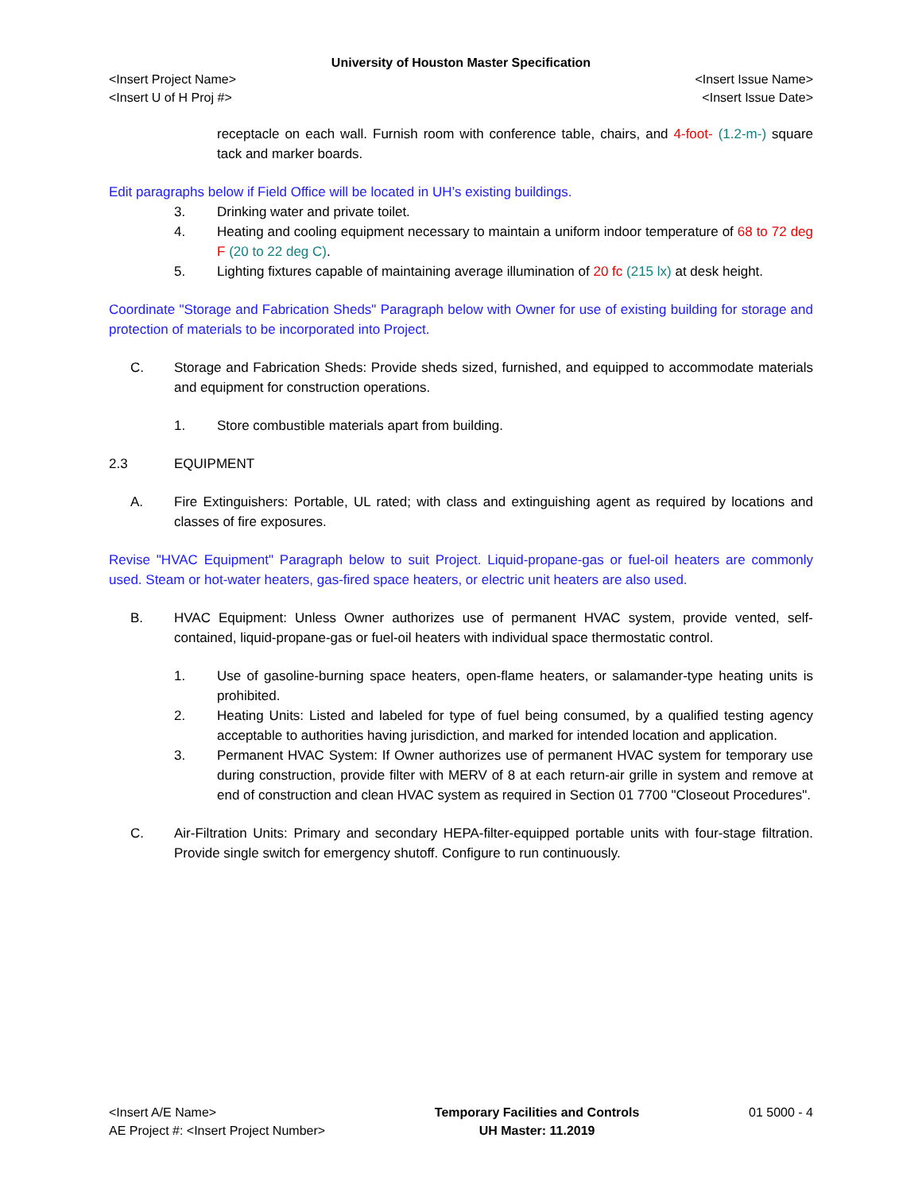University of Houston Master Specification
<Insert Project Name> <Insert Issue Name>
<Insert U of H Proj #> <Insert Issue Date>
receptacle on each wall. Furnish room with conference table, chairs, and 4-foot- (1.2-m-) square tack and marker boards.
Edit paragraphs below if Field Office will be located in UH’s existing buildings.
3. Drinking water and private toilet.
4. Heating and cooling equipment necessary to maintain a uniform indoor temperature of 68 to 72 deg F (20 to 22 deg C).
5. Lighting fixtures capable of maintaining average illumination of 20 fc (215 lx) at desk height.
Coordinate "Storage and Fabrication Sheds" Paragraph below with Owner for use of existing building for storage and protection of materials to be incorporated into Project.
C. Storage and Fabrication Sheds: Provide sheds sized, furnished, and equipped to accommodate materials and equipment for construction operations.
1. Store combustible materials apart from building.
2.3 EQUIPMENT
A. Fire Extinguishers: Portable, UL rated; with class and extinguishing agent as required by locations and classes of fire exposures.
Revise "HVAC Equipment" Paragraph below to suit Project. Liquid-propane-gas or fuel-oil heaters are commonly used. Steam or hot-water heaters, gas-fired space heaters, or electric unit heaters are also used.
B. HVAC Equipment: Unless Owner authorizes use of permanent HVAC system, provide vented, self-contained, liquid-propane-gas or fuel-oil heaters with individual space thermostatic control.
1. Use of gasoline-burning space heaters, open-flame heaters, or salamander-type heating units is prohibited.
2. Heating Units: Listed and labeled for type of fuel being consumed, by a qualified testing agency acceptable to authorities having jurisdiction, and marked for intended location and application.
3. Permanent HVAC System: If Owner authorizes use of permanent HVAC system for temporary use during construction, provide filter with MERV of 8 at each return-air grille in system and remove at end of construction and clean HVAC system as required in Section 01 7700 "Closeout Procedures".
C. Air-Filtration Units: Primary and secondary HEPA-filter-equipped portable units with four-stage filtration. Provide single switch for emergency shutoff. Configure to run continuously.
<Insert A/E Name>
AE Project #: <Insert Project Number>
Temporary Facilities and Controls
UH Master: 11.2019
01 5000 - 4